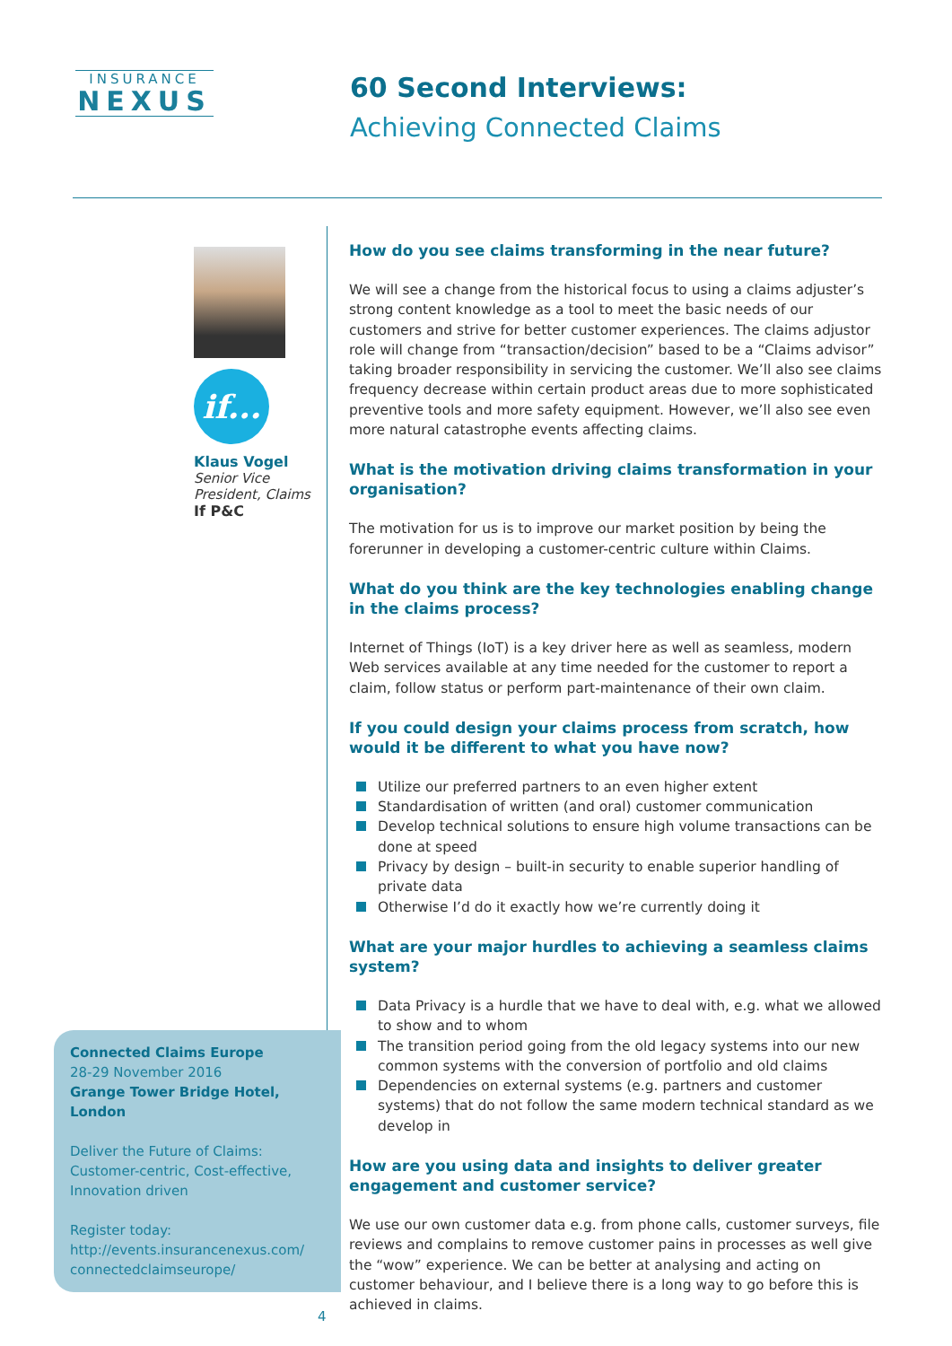INSURANCE
NEXUS
60 Second Interviews:
Achieving Connected Claims
if...
Klaus Vogel
Senior Vice President, Claims
If P&C
Connected Claims Europe
28-29 November 2016
Grange Tower Bridge Hotel, London
Deliver the Future of Claims: Customer-centric, Cost-effective, Innovation driven
Register today:
http://events.insurancenexus.com/ connectedclaimseurope/
How do you see claims transforming in the near future?
We will see a change from the historical focus to using a claims adjuster’s strong content knowledge as a tool to meet the basic needs of our customers and strive for better customer experiences. The claims adjustor role will change from “transaction/decision” based to be a “Claims advisor” taking broader responsibility in servicing the customer. We’ll also see claims frequency decrease within certain product areas due to more sophisticated preventive tools and more safety equipment. However, we’ll also see even more natural catastrophe events affecting claims.
What is the motivation driving claims transformation in your organisation?
The motivation for us is to improve our market position by being the forerunner in developing a customer-centric culture within Claims.
What do you think are the key technologies enabling change in the claims process?
Internet of Things (IoT) is a key driver here as well as seamless, modern Web services available at any time needed for the customer to report a claim, follow status or perform part-maintenance of their own claim.
If you could design your claims process from scratch, how would it be different to what you have now?
Utilize our preferred partners to an even higher extent
Standardisation of written (and oral) customer communication
Develop technical solutions to ensure high volume transactions can be done at speed
Privacy by design – built-in security to enable superior handling of private data
Otherwise I’d do it exactly how we’re currently doing it
What are your major hurdles to achieving a seamless claims system?
Data Privacy is a hurdle that we have to deal with, e.g. what we allowed to show and to whom
The transition period going from the old legacy systems into our new common systems with the conversion of portfolio and old claims
Dependencies on external systems (e.g. partners and customer systems) that do not follow the same modern technical standard as we develop in
How are you using data and insights to deliver greater engagement and customer service?
We use our own customer data e.g. from phone calls, customer surveys, file reviews and complains to remove customer pains in processes as well give the “wow” experience. We can be better at analysing and acting on customer behaviour, and I believe there is a long way to go before this is achieved in claims.
4